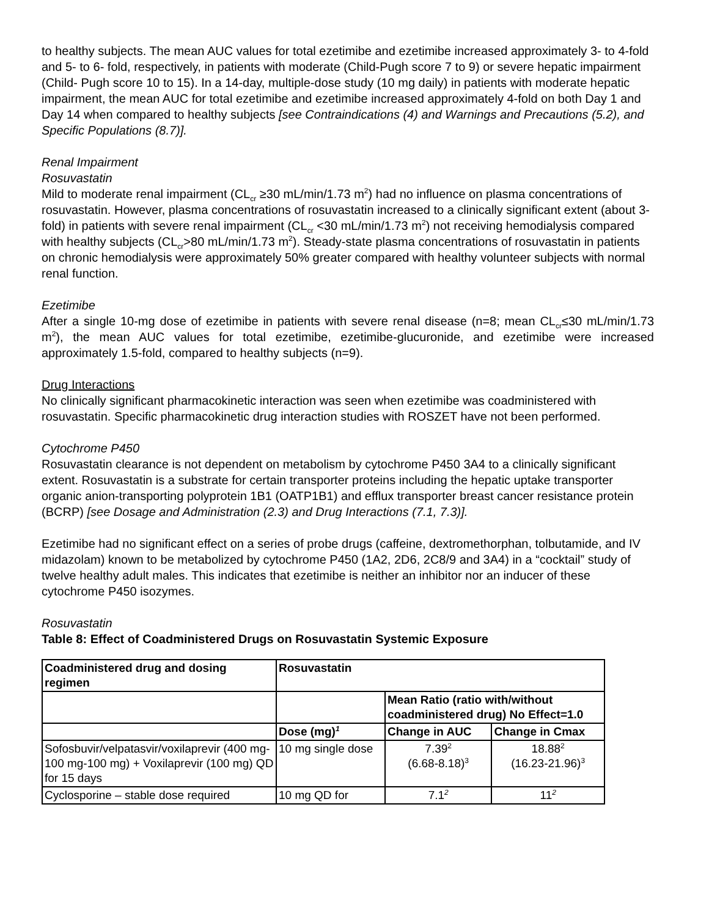to healthy subjects. The mean AUC values for total ezetimibe and ezetimibe increased approximately 3- to 4-fold and 5- to 6- fold, respectively, in patients with moderate (Child-Pugh score 7 to 9) or severe hepatic impairment (Child- Pugh score 10 to 15). In a 14-day, multiple-dose study (10 mg daily) in patients with moderate hepatic impairment, the mean AUC for total ezetimibe and ezetimibe increased approximately 4-fold on both Day 1 and Day 14 when compared to healthy subjects [see Contraindications (4) and Warnings and Precautions (5.2), and Specific Populations (8.7)].
Renal Impairment
Rosuvastatin
Mild to moderate renal impairment (CL<sub>cr</sub> ≥30 mL/min/1.73 m<sup>2</sup>) had no influence on plasma concentrations of rosuvastatin. However, plasma concentrations of rosuvastatin increased to a clinically significant extent (about 3-fold) in patients with severe renal impairment (CL<sub>cr</sub> <30 mL/min/1.73 m<sup>2</sup>) not receiving hemodialysis compared with healthy subjects (CL<sub>cr</sub>>80 mL/min/1.73 m<sup>2</sup>). Steady-state plasma concentrations of rosuvastatin in patients on chronic hemodialysis were approximately 50% greater compared with healthy volunteer subjects with normal renal function.
Ezetimibe
After a single 10-mg dose of ezetimibe in patients with severe renal disease (n=8; mean CL<sub>cr</sub>≤30 mL/min/1.73 m<sup>2</sup>), the mean AUC values for total ezetimibe, ezetimibe-glucuronide, and ezetimibe were increased approximately 1.5-fold, compared to healthy subjects (n=9).
Drug Interactions
No clinically significant pharmacokinetic interaction was seen when ezetimibe was coadministered with rosuvastatin. Specific pharmacokinetic drug interaction studies with ROSZET have not been performed.
Cytochrome P450
Rosuvastatin clearance is not dependent on metabolism by cytochrome P450 3A4 to a clinically significant extent. Rosuvastatin is a substrate for certain transporter proteins including the hepatic uptake transporter organic anion-transporting polyprotein 1B1 (OATP1B1) and efflux transporter breast cancer resistance protein (BCRP) [see Dosage and Administration (2.3) and Drug Interactions (7.1, 7.3)].
Ezetimibe had no significant effect on a series of probe drugs (caffeine, dextromethorphan, tolbutamide, and IV midazolam) known to be metabolized by cytochrome P450 (1A2, 2D6, 2C8/9 and 3A4) in a “cocktail” study of twelve healthy adult males. This indicates that ezetimibe is neither an inhibitor nor an inducer of these cytochrome P450 isozymes.
Rosuvastatin
Table 8: Effect of Coadministered Drugs on Rosuvastatin Systemic Exposure
| Coadministered drug and dosing regimen | Rosuvastatin | | |
| --- | --- | --- | --- |
| | | Mean Ratio (ratio with/without coadministered drug) No Effect=1.0 | |
| | Dose (mg)<sup>1</sup> | Change in AUC | Change in Cmax |
| Sofosbuvir/velpatasvir/voxilaprevir (400 mg-100 mg-100 mg) + Voxilaprevir (100 mg) QD for 15 days | 10 mg single dose | 7.39<sup>2</sup> (6.68-8.18)<sup>3</sup> | 18.88<sup>2</sup> (16.23-21.96)<sup>3</sup> |
| Cyclosporine – stable dose required | 10 mg QD for | 7.1<sup>2</sup> | 11<sup>2</sup> |